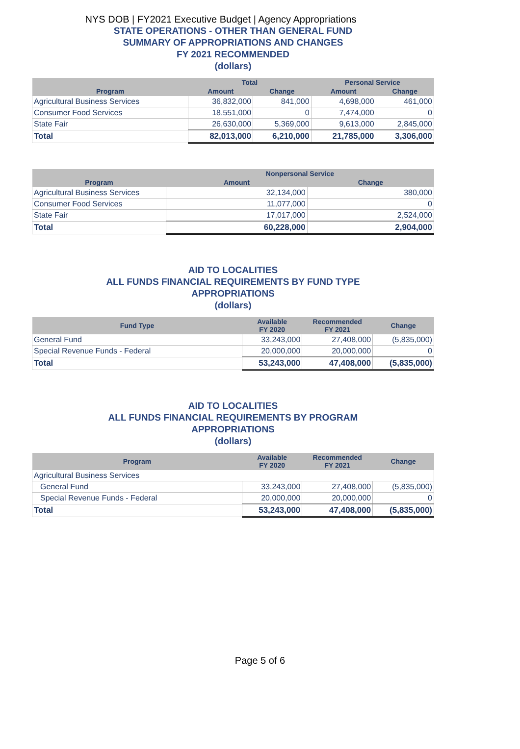NYS DOB | FY2021 Executive Budget | Agency Appropriations
STATE OPERATIONS - OTHER THAN GENERAL FUND
SUMMARY OF APPROPRIATIONS AND CHANGES
FY 2021 RECOMMENDED
(dollars)
| | Total | | Personal Service | |
| --- | --- | --- | --- | --- |
| Program | Amount | Change | Amount | Change |
| Agricultural Business Services | 36,832,000 | 841,000 | 4,698,000 | 461,000 |
| Consumer Food Services | 18,551,000 | 0 | 7,474,000 | 0 |
| State Fair | 26,630,000 | 5,369,000 | 9,613,000 | 2,845,000 |
| Total | 82,013,000 | 6,210,000 | 21,785,000 | 3,306,000 |
| | Nonpersonal Service | |
| --- | --- | --- |
| Program | Amount | Change |
| Agricultural Business Services | 32,134,000 | 380,000 |
| Consumer Food Services | 11,077,000 | 0 |
| State Fair | 17,017,000 | 2,524,000 |
| Total | 60,228,000 | 2,904,000 |
AID TO LOCALITIES
ALL FUNDS FINANCIAL REQUIREMENTS BY FUND TYPE
APPROPRIATIONS
(dollars)
| Fund Type | Available FY 2020 | Recommended FY 2021 | Change |
| --- | --- | --- | --- |
| General Fund | 33,243,000 | 27,408,000 | (5,835,000) |
| Special Revenue Funds - Federal | 20,000,000 | 20,000,000 | 0 |
| Total | 53,243,000 | 47,408,000 | (5,835,000) |
AID TO LOCALITIES
ALL FUNDS FINANCIAL REQUIREMENTS BY PROGRAM
APPROPRIATIONS
(dollars)
| Program | Available FY 2020 | Recommended FY 2021 | Change |
| --- | --- | --- | --- |
| Agricultural Business Services | | | |
| General Fund | 33,243,000 | 27,408,000 | (5,835,000) |
| Special Revenue Funds - Federal | 20,000,000 | 20,000,000 | 0 |
| Total | 53,243,000 | 47,408,000 | (5,835,000) |
Page 5 of 6